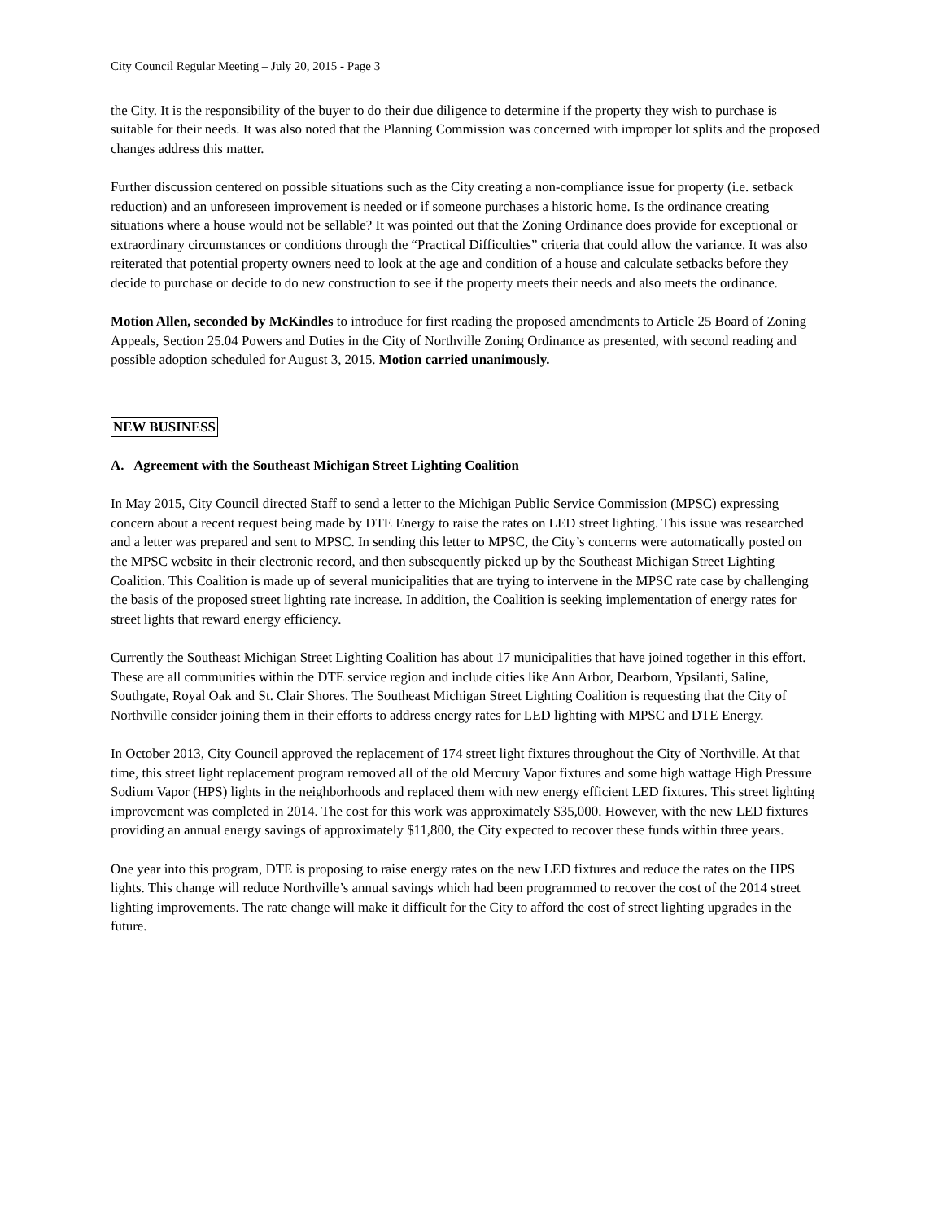City Council Regular Meeting – July 20, 2015 - Page 3
the City. It is the responsibility of the buyer to do their due diligence to determine if the property they wish to purchase is suitable for their needs. It was also noted that the Planning Commission was concerned with improper lot splits and the proposed changes address this matter.
Further discussion centered on possible situations such as the City creating a non-compliance issue for property (i.e. setback reduction) and an unforeseen improvement is needed or if someone purchases a historic home. Is the ordinance creating situations where a house would not be sellable? It was pointed out that the Zoning Ordinance does provide for exceptional or extraordinary circumstances or conditions through the “Practical Difficulties” criteria that could allow the variance. It was also reiterated that potential property owners need to look at the age and condition of a house and calculate setbacks before they decide to purchase or decide to do new construction to see if the property meets their needs and also meets the ordinance.
Motion Allen, seconded by McKindles to introduce for first reading the proposed amendments to Article 25 Board of Zoning Appeals, Section 25.04 Powers and Duties in the City of Northville Zoning Ordinance as presented, with second reading and possible adoption scheduled for August 3, 2015. Motion carried unanimously.
NEW BUSINESS
A. Agreement with the Southeast Michigan Street Lighting Coalition
In May 2015, City Council directed Staff to send a letter to the Michigan Public Service Commission (MPSC) expressing concern about a recent request being made by DTE Energy to raise the rates on LED street lighting. This issue was researched and a letter was prepared and sent to MPSC. In sending this letter to MPSC, the City’s concerns were automatically posted on the MPSC website in their electronic record, and then subsequently picked up by the Southeast Michigan Street Lighting Coalition. This Coalition is made up of several municipalities that are trying to intervene in the MPSC rate case by challenging the basis of the proposed street lighting rate increase. In addition, the Coalition is seeking implementation of energy rates for street lights that reward energy efficiency.
Currently the Southeast Michigan Street Lighting Coalition has about 17 municipalities that have joined together in this effort. These are all communities within the DTE service region and include cities like Ann Arbor, Dearborn, Ypsilanti, Saline, Southgate, Royal Oak and St. Clair Shores. The Southeast Michigan Street Lighting Coalition is requesting that the City of Northville consider joining them in their efforts to address energy rates for LED lighting with MPSC and DTE Energy.
In October 2013, City Council approved the replacement of 174 street light fixtures throughout the City of Northville. At that time, this street light replacement program removed all of the old Mercury Vapor fixtures and some high wattage High Pressure Sodium Vapor (HPS) lights in the neighborhoods and replaced them with new energy efficient LED fixtures. This street lighting improvement was completed in 2014. The cost for this work was approximately $35,000. However, with the new LED fixtures providing an annual energy savings of approximately $11,800, the City expected to recover these funds within three years.
One year into this program, DTE is proposing to raise energy rates on the new LED fixtures and reduce the rates on the HPS lights. This change will reduce Northville’s annual savings which had been programmed to recover the cost of the 2014 street lighting improvements. The rate change will make it difficult for the City to afford the cost of street lighting upgrades in the future.